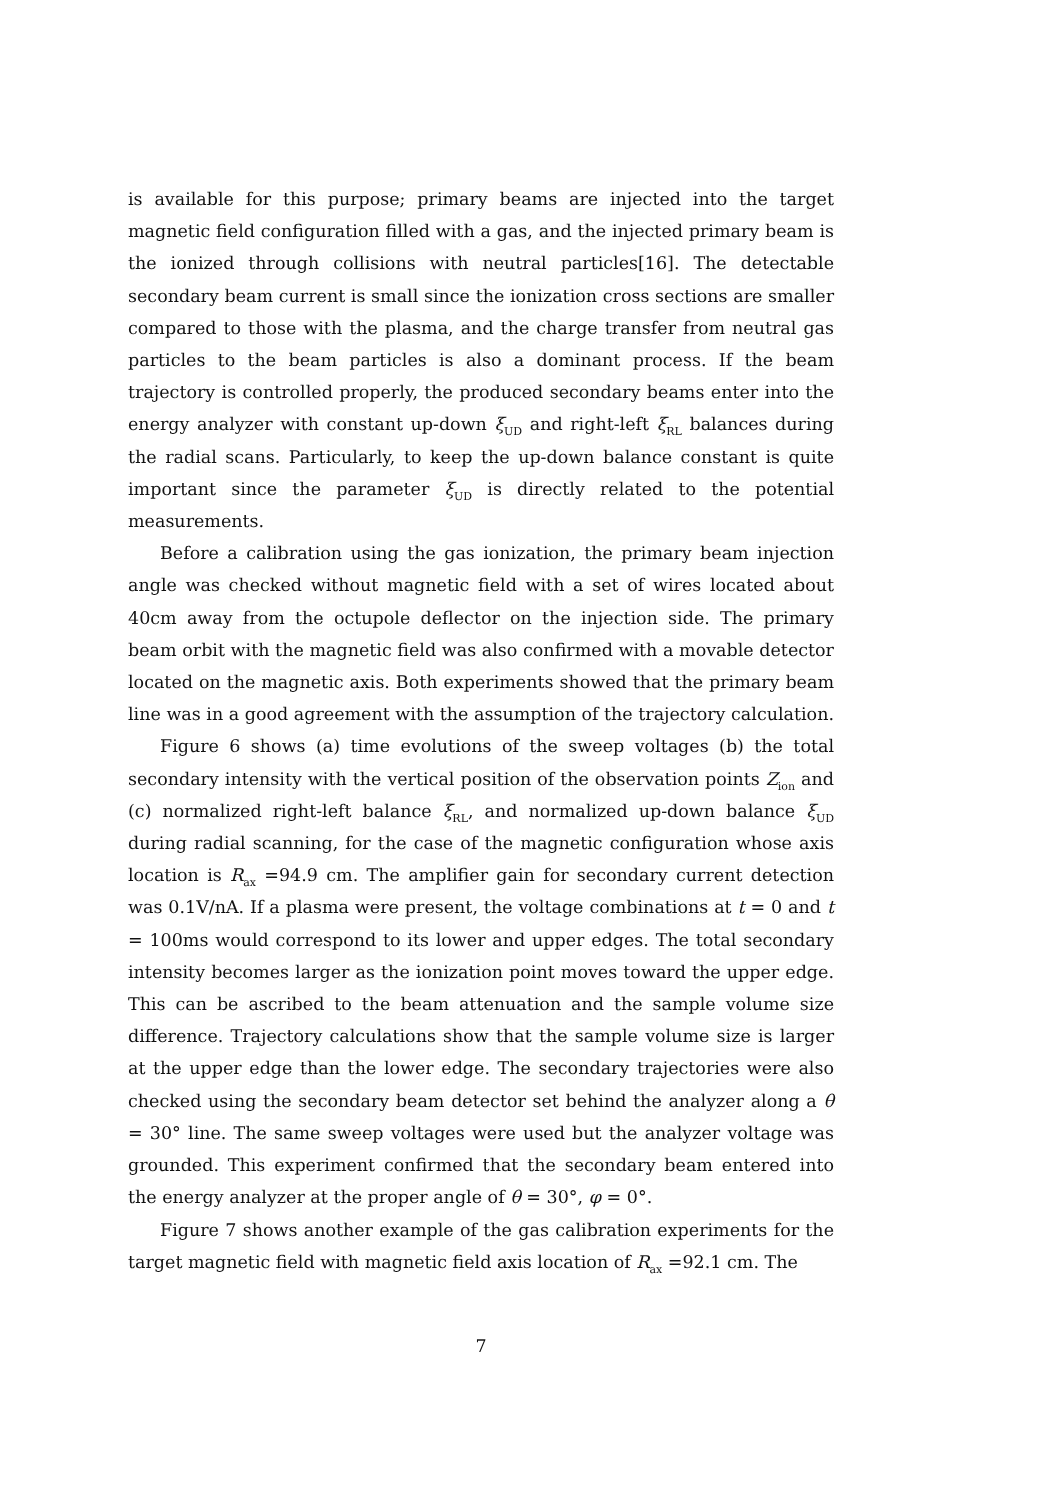is available for this purpose; primary beams are injected into the target magnetic field configuration filled with a gas, and the injected primary beam is the ionized through collisions with neutral particles[16]. The detectable secondary beam current is small since the ionization cross sections are smaller compared to those with the plasma, and the charge transfer from neutral gas particles to the beam particles is also a dominant process. If the beam trajectory is controlled properly, the produced secondary beams enter into the energy analyzer with constant up-down ξ<sub>UD</sub> and right-left ξ<sub>RL</sub> balances during the radial scans. Particularly, to keep the up-down balance constant is quite important since the parameter ξ<sub>UD</sub> is directly related to the potential measurements.
Before a calibration using the gas ionization, the primary beam injection angle was checked without magnetic field with a set of wires located about 40cm away from the octupole deflector on the injection side. The primary beam orbit with the magnetic field was also confirmed with a movable detector located on the magnetic axis. Both experiments showed that the primary beam line was in a good agreement with the assumption of the trajectory calculation.
Figure 6 shows (a) time evolutions of the sweep voltages (b) the total secondary intensity with the vertical position of the observation points Z<sub>ion</sub> and (c) normalized right-left balance ξ<sub>RL</sub>, and normalized up-down balance ξ<sub>UD</sub> during radial scanning, for the case of the magnetic configuration whose axis location is R<sub>ax</sub> =94.9 cm. The amplifier gain for secondary current detection was 0.1V/nA. If a plasma were present, the voltage combinations at t = 0 and t = 100ms would correspond to its lower and upper edges. The total secondary intensity becomes larger as the ionization point moves toward the upper edge. This can be ascribed to the beam attenuation and the sample volume size difference. Trajectory calculations show that the sample volume size is larger at the upper edge than the lower edge. The secondary trajectories were also checked using the secondary beam detector set behind the analyzer along a θ = 30° line. The same sweep voltages were used but the analyzer voltage was grounded. This experiment confirmed that the secondary beam entered into the energy analyzer at the proper angle of θ = 30°, φ = 0°.
Figure 7 shows another example of the gas calibration experiments for the target magnetic field with magnetic field axis location of R<sub>ax</sub> =92.1 cm. The
7